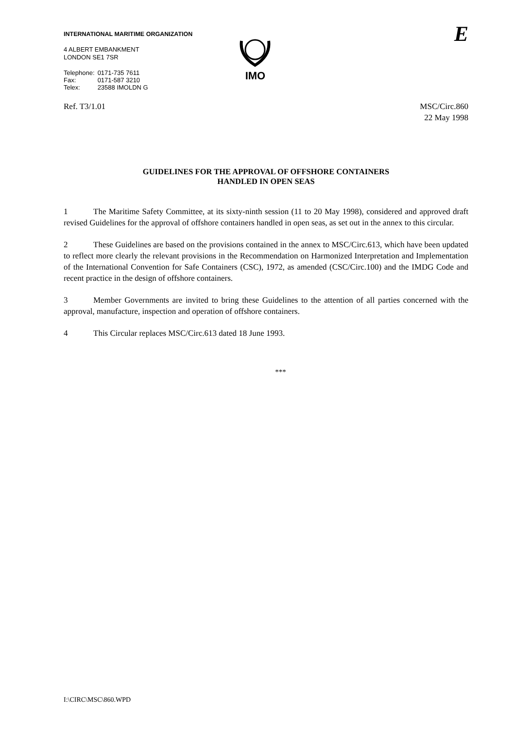INTERNATIONAL MARITIME ORGANIZATION
4 ALBERT EMBANKMENT
LONDON SE1 7SR
| Telephone: | 0171-735 7611 |
| Fax: | 0171-587 3210 |
| Telex: | 23588 IMOLDN G |
IMO
E
Ref. T3/1.01 MSC/Circ.860
22 May 1998
GUIDELINES FOR THE APPROVAL OF OFFSHORE CONTAINERS
HANDLED IN OPEN SEAS
1 The Maritime Safety Committee, at its sixty-ninth session (11 to 20 May 1998), considered and approved draft revised Guidelines for the approval of offshore containers handled in open seas, as set out in the annex to this circular.
2 These Guidelines are based on the provisions contained in the annex to MSC/Circ.613, which have been updated to reflect more clearly the relevant provisions in the Recommendation on Harmonized Interpretation and Implementation of the International Convention for Safe Containers (CSC), 1972, as amended (CSC/Circ.100) and the IMDG Code and recent practice in the design of offshore containers.
3 Member Governments are invited to bring these Guidelines to the attention of all parties concerned with the approval, manufacture, inspection and operation of offshore containers.
4 This Circular replaces MSC/Circ.613 dated 18 June 1993.
***
I:\CIRC\MSC\860.WPD